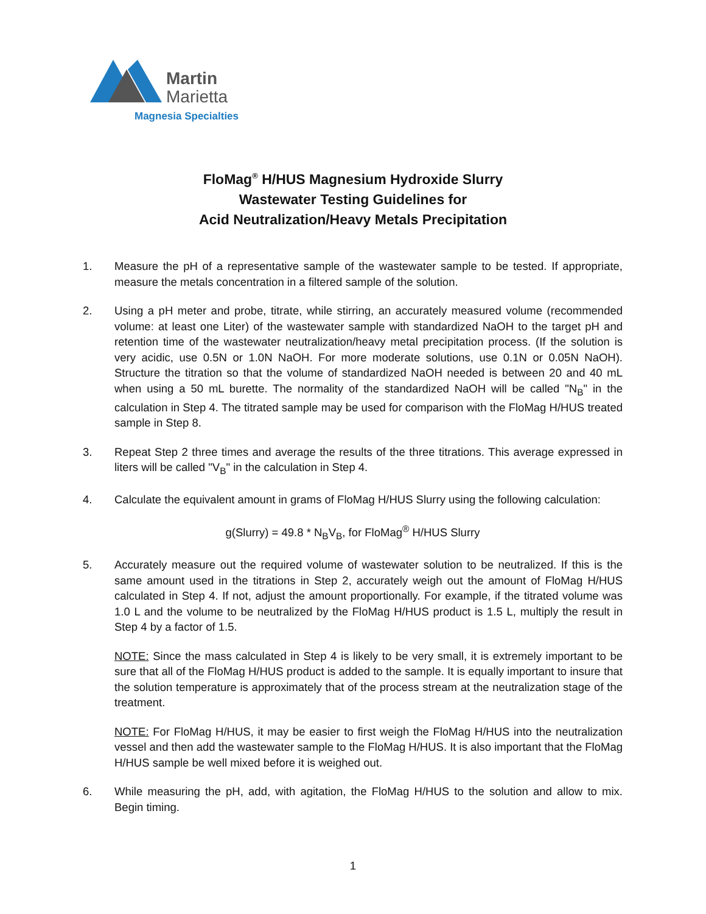Martin
Marietta
Magnesia Specialties
FloMag<sup>®</sup> H/HUS Magnesium Hydroxide Slurry
Wastewater Testing Guidelines for
Acid Neutralization/Heavy Metals Precipitation
1. Measure the pH of a representative sample of the wastewater sample to be tested. If appropriate, measure the metals concentration in a filtered sample of the solution.
2. Using a pH meter and probe, titrate, while stirring, an accurately measured volume (recommended volume: at least one Liter) of the wastewater sample with standardized NaOH to the target pH and retention time of the wastewater neutralization/heavy metal precipitation process. (If the solution is very acidic, use 0.5N or 1.0N NaOH. For more moderate solutions, use 0.1N or 0.05N NaOH). Structure the titration so that the volume of standardized NaOH needed is between 20 and 40 mL when using a 50 mL burette. The normality of the standardized NaOH will be called "N<sub>B</sub>" in the calculation in Step 4. The titrated sample may be used for comparison with the FloMag H/HUS treated sample in Step 8.
3. Repeat Step 2 three times and average the results of the three titrations. This average expressed in liters will be called "V<sub>B</sub>" in the calculation in Step 4.
4. Calculate the equivalent amount in grams of FloMag H/HUS Slurry using the following calculation:
g(Slurry) = 49.8 * N<sub>B</sub>V<sub>B</sub>, for FloMag<sup>®</sup> H/HUS Slurry
5. Accurately measure out the required volume of wastewater solution to be neutralized. If this is the same amount used in the titrations in Step 2, accurately weigh out the amount of FloMag H/HUS calculated in Step 4. If not, adjust the amount proportionally. For example, if the titrated volume was 1.0 L and the volume to be neutralized by the FloMag H/HUS product is 1.5 L, multiply the result in Step 4 by a factor of 1.5.
NOTE: Since the mass calculated in Step 4 is likely to be very small, it is extremely important to be sure that all of the FloMag H/HUS product is added to the sample. It is equally important to insure that the solution temperature is approximately that of the process stream at the neutralization stage of the treatment.
NOTE: For FloMag H/HUS, it may be easier to first weigh the FloMag H/HUS into the neutralization vessel and then add the wastewater sample to the FloMag H/HUS. It is also important that the FloMag H/HUS sample be well mixed before it is weighed out.
6. While measuring the pH, add, with agitation, the FloMag H/HUS to the solution and allow to mix. Begin timing.
1